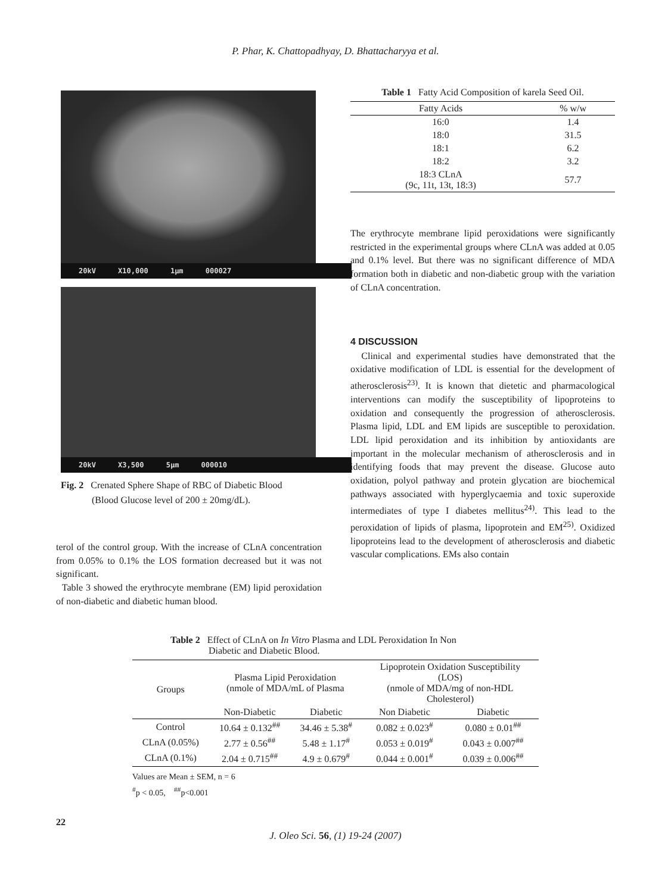P. Phar, K. Chattopadhyay, D. Bhattacharyya et al.
20kV X10,000 1μm 000027
20kV X3,500 5μm 000010
Fig. 2 Crenated Sphere Shape of RBC of Diabetic Blood
(Blood Glucose level of 200 ± 20mg/dL).
terol of the control group. With the increase of CLnA concentration from 0.05% to 0.1% the LOS formation decreased but it was not significant.
Table 3 showed the erythrocyte membrane (EM) lipid peroxidation of non-diabetic and diabetic human blood.
Table 1 Fatty Acid Composition of karela Seed Oil.
| Fatty Acids | % w/w |
| --- | --- |
| 16:0 | 1.4 |
| 18:0 | 31.5 |
| 18:1 | 6.2 |
| 18:2 | 3.2 |
| 18:3 CLnA (9c, 11t, 13t, 18:3) | 57.7 |
The erythrocyte membrane lipid peroxidations were significantly restricted in the experimental groups where CLnA was added at 0.05 and 0.1% level. But there was no significant difference of MDA formation both in diabetic and non-diabetic group with the variation of CLnA concentration.
4 DISCUSSION
Clinical and experimental studies have demonstrated that the oxidative modification of LDL is essential for the development of atherosclerosis<sup>23)</sup>. It is known that dietetic and pharmacological interventions can modify the susceptibility of lipoproteins to oxidation and consequently the progression of atherosclerosis. Plasma lipid, LDL and EM lipids are susceptible to peroxidation. LDL lipid peroxidation and its inhibition by antioxidants are important in the molecular mechanism of atherosclerosis and in identifying foods that may prevent the disease. Glucose auto oxidation, polyol pathway and protein glycation are biochemical pathways associated with hyperglycaemia and toxic superoxide intermediates of type I diabetes mellitus<sup>24)</sup>. This lead to the peroxidation of lipids of plasma, lipoprotein and EM<sup>25)</sup>. Oxidized lipoproteins lead to the development of atherosclerosis and diabetic vascular complications. EMs also contain
Table 2 Effect of CLnA on In Vitro Plasma and LDL Peroxidation In Non
Diabetic and Diabetic Blood.
| Groups | Plasma Lipid Peroxidation (nmole of MDA/mL of Plasma | | Lipoprotein Oxidation Susceptibility (LOS) (nmole of MDA/mg of non-HDL Cholesterol) | |
| --- | --- | --- | --- | --- |
| | Non-Diabetic | Diabetic | Non Diabetic | Diabetic |
| Control | 10.64 ± 0.132<sup>##</sup> | 34.46 ± 5.38<sup>#</sup> | 0.082 ± 0.023<sup>#</sup> | 0.080 ± 0.01<sup>##</sup> |
| CLnA (0.05%) | 2.77 ± 0.56<sup>##</sup> | 5.48 ± 1.17<sup>#</sup> | 0.053 ± 0.019<sup>#</sup> | 0.043 ± 0.007<sup>##</sup> |
| CLnA (0.1%) | 2.04 ± 0.715<sup>##</sup> | 4.9 ± 0.679<sup>#</sup> | 0.044 ± 0.001<sup>#</sup> | 0.039 ± 0.006<sup>##</sup> |
Values are Mean ± SEM, n = 6
<sup>#</sup> p < 0.05, <sup>##</sup>p<0.001
22
J. Oleo Sci. 56, (1) 19-24 (2007)